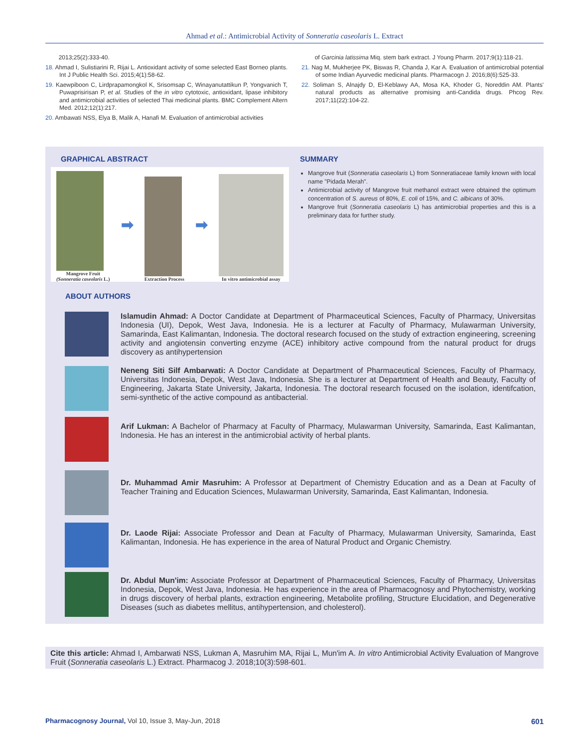Ahmad et al.: Antimicrobial Activity of Sonneratia caseolaris L. Extract
2013;25(2):333-40.
18. Ahmad I, Sulistiarini R, Rijai L. Antioxidant activity of some selected East Borneo plants. Int J Public Health Sci. 2015;4(1):58-62.
19. Kaewpiboon C, Lirdprapamongkol K, Srisomsap C, Winayanutattikun P, Yongvanich T, Puwaprisirisan P, et al. Studies of the in vitro cytotoxic, antioxidant, lipase inhibitory and antimicrobial activities of selected Thai medicinal plants. BMC Complement Altern Med. 2012;12(1):217.
20. Ambawati NSS, Elya B, Malik A, Hanafi M. Evaluation of antimicrobial activities
of Garcinia latissima Miq. stem bark extract. J Young Pharm. 2017;9(1):118-21.
21. Nag M, Mukherjee PK, Biswas R, Chanda J, Kar A. Evaluation of antimicrobial potential of some Indian Ayurvedic medicinal plants. Pharmacogn J. 2016;8(6):525-33.
22. Soliman S, Alnajdy D, El-Keblawy AA, Mosa KA, Khoder G, Noreddin AM. Plants' natural products as alternative promising anti-Candida drugs. Phcog Rev. 2017;11(22):104-22.
GRAPHICAL ABSTRACT
Mangrove Fruit
(Sonneratia caseolaris L.)
➡
Extraction Process
➡
In vitro antimicrobial assay
SUMMARY
Mangrove fruit (Sonneratia caseolaris L) from Sonneratiaceae family known with local name "Pidada Merah".
Antimicrobial activity of Mangrove fruit methanol extract were obtained the optimum concentration of S. aureus of 80%, E. coli of 15%, and C. albicans of 30%.
Mangrove fruit (Sonneratia caseolaris L) has antimicrobial properties and this is a preliminary data for further study.
ABOUT AUTHORS
Islamudin Ahmad: A Doctor Candidate at Department of Pharmaceutical Sciences, Faculty of Pharmacy, Universitas Indonesia (UI), Depok, West Java, Indonesia. He is a lecturer at Faculty of Pharmacy, Mulawarman University, Samarinda, East Kalimantan, Indonesia. The doctoral research focused on the study of extraction engineering, screening activity and angiotensin converting enzyme (ACE) inhibitory active compound from the natural product for drugs discovery as antihypertension
Neneng Siti Silf Ambarwati: A Doctor Candidate at Department of Pharmaceutical Sciences, Faculty of Pharmacy, Universitas Indonesia, Depok, West Java, Indonesia. She is a lecturer at Department of Health and Beauty, Faculty of Engineering, Jakarta State University, Jakarta, Indonesia. The doctoral research focused on the isolation, identifcation, semi-synthetic of the active compound as antibacterial.
Arif Lukman: A Bachelor of Pharmacy at Faculty of Pharmacy, Mulawarman University, Samarinda, East Kalimantan, Indonesia. He has an interest in the antimicrobial activity of herbal plants.
Dr. Muhammad Amir Masruhim: A Professor at Department of Chemistry Education and as a Dean at Faculty of Teacher Training and Education Sciences, Mulawarman University, Samarinda, East Kalimantan, Indonesia.
Dr. Laode Rijai: Associate Professor and Dean at Faculty of Pharmacy, Mulawarman University, Samarinda, East Kalimantan, Indonesia. He has experience in the area of Natural Product and Organic Chemistry.
Dr. Abdul Mun'im: Associate Professor at Department of Pharmaceutical Sciences, Faculty of Pharmacy, Universitas Indonesia, Depok, West Java, Indonesia. He has experience in the area of Pharmacognosy and Phytochemistry, working in drugs discovery of herbal plants, extraction engineering, Metabolite profiling, Structure Elucidation, and Degenerative Diseases (such as diabetes mellitus, antihypertension, and cholesterol).
Cite this article: Ahmad I, Ambarwati NSS, Lukman A, Masruhim MA, Rijai L, Mun'im A. In vitro Antimicrobial Activity Evaluation of Mangrove Fruit (Sonneratia caseolaris L.) Extract. Pharmacog J. 2018;10(3):598-601.
Pharmacognosy Journal, Vol 10, Issue 3, May-Jun, 2018 601